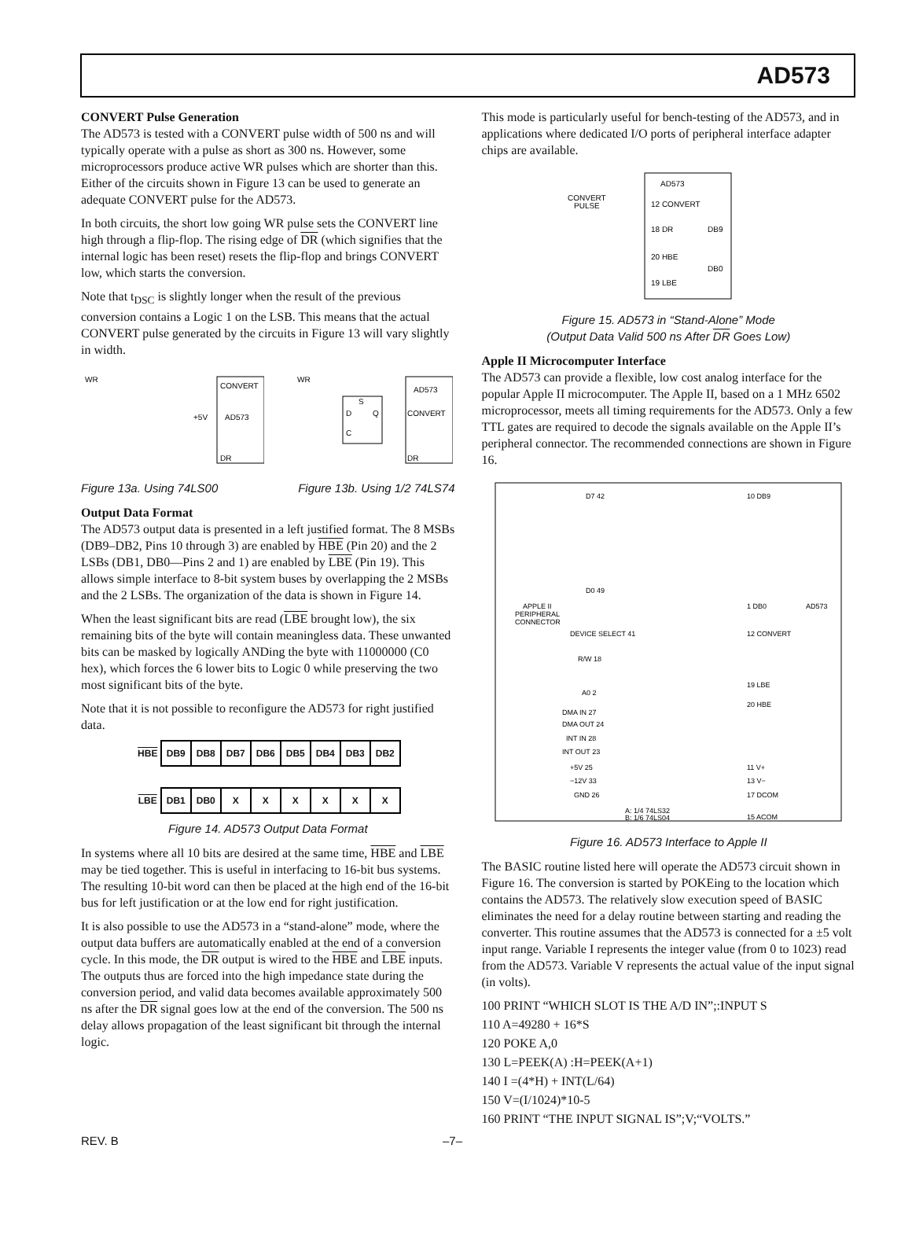AD573
CONVERT Pulse Generation
The AD573 is tested with a CONVERT pulse width of 500 ns and will typically operate with a pulse as short as 300 ns. However, some microprocessors produce active WR pulses which are shorter than this. Either of the circuits shown in Figure 13 can be used to generate an adequate CONVERT pulse for the AD573.
In both circuits, the short low going WR pulse sets the CONVERT line high through a flip-flop. The rising edge of DR (which signifies that the internal logic has been reset) resets the flip-flop and brings CONVERT low, which starts the conversion.
Note that t<sub>DSC</sub> is slightly longer when the result of the previous conversion contains a Logic 1 on the LSB. This means that the actual CONVERT pulse generated by the circuits in Figure 13 will vary slightly in width.
WR
CONVERT
AD573
DR
+5V
WR
AD573
CONVERT
DR
D
Q
C
S
Figure 13a. Using 74LS00 Figure 13b. Using 1/2 74LS74
Output Data Format
The AD573 output data is presented in a left justified format. The 8 MSBs (DB9–DB2, Pins 10 through 3) are enabled by HBE (Pin 20) and the 2 LSBs (DB1, DB0—Pins 2 and 1) are enabled by LBE (Pin 19). This allows simple interface to 8-bit system buses by overlapping the 2 MSBs and the 2 LSBs. The organization of the data is shown in Figure 14.
When the least significant bits are read (LBE brought low), the six remaining bits of the byte will contain meaningless data. These unwanted bits can be masked by logically ANDing the byte with 11000000 (C0 hex), which forces the 6 lower bits to Logic 0 while preserving the two most significant bits of the byte.
Note that it is not possible to reconfigure the AD573 for right justified data.
| HBE | DB9 | DB8 | DB7 | DB6 | DB5 | DB4 | DB3 | DB2 |
| LBE | DB1 | DB0 | X | X | X | X | X | X |
Figure 14. AD573 Output Data Format
In systems where all 10 bits are desired at the same time, HBE and LBE may be tied together. This is useful in interfacing to 16-bit bus systems. The resulting 10-bit word can then be placed at the high end of the 16-bit bus for left justification or at the low end for right justification.
It is also possible to use the AD573 in a “stand-alone” mode, where the output data buffers are automatically enabled at the end of a conversion cycle. In this mode, the DR output is wired to the HBE and LBE inputs. The outputs thus are forced into the high impedance state during the conversion period, and valid data becomes available approximately 500 ns after the DR signal goes low at the end of the conversion. The 500 ns delay allows propagation of the least significant bit through the internal logic.
This mode is particularly useful for bench-testing of the AD573, and in applications where dedicated I/O ports of peripheral interface adapter chips are available.
AD573
CONVERT
PULSE
12 CONVERT
18 DR
20 HBE
19 LBE
DB9
DB0
Figure 15. AD573 in “Stand-Alone” Mode
(Output Data Valid 500 ns After DR Goes Low)
Apple II Microcomputer Interface
The AD573 can provide a flexible, low cost analog interface for the popular Apple II microcomputer. The Apple II, based on a 1 MHz 6502 microprocessor, meets all timing requirements for the AD573. Only a few TTL gates are required to decode the signals available on the Apple II’s peripheral connector. The recommended connections are shown in Figure 16.
APPLE II
PERIPHERAL
CONNECTOR
AD573
D7 42
D0 49
DEVICE SELECT 41
R/W 18
A0 2
DMA IN 27
DMA OUT 24
INT IN 28
INT OUT 23
+5V 25
−12V 33
GND 26
10 DB9
1 DB0
12 CONVERT
19 LBE
20 HBE
11 V+
13 V−
17 DCOM
15 ACOM
A: 1/4 74LS32
B: 1/6 74LS04
Figure 16. AD573 Interface to Apple II
The BASIC routine listed here will operate the AD573 circuit shown in Figure 16. The conversion is started by POKEing to the location which contains the AD573. The relatively slow execution speed of BASIC eliminates the need for a delay routine between starting and reading the converter. This routine assumes that the AD573 is connected for a ±5 volt input range. Variable I represents the integer value (from 0 to 1023) read from the AD573. Variable V represents the actual value of the input signal (in volts).
100 PRINT “WHICH SLOT IS THE A/D IN”;:INPUT S
110 A=49280 + 16*S
120 POKE A,0
130 L=PEEK(A) :H=PEEK(A+1)
140 I =(4*H) + INT(L/64)
150 V=(I/1024)*10-5
160 PRINT “THE INPUT SIGNAL IS”;V;“VOLTS.”
REV. B –7–